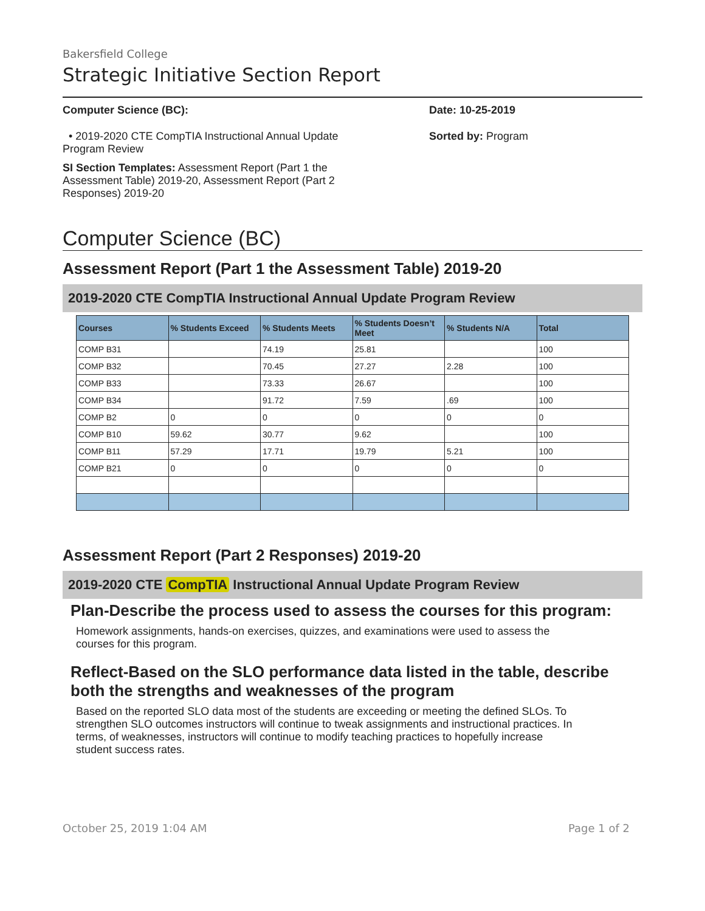Bakersfield College
Strategic Initiative Section Report
Computer Science (BC):
• 2019-2020 CTE CompTIA Instructional Annual Update Program Review
SI Section Templates: Assessment Report (Part 1 the Assessment Table) 2019-20, Assessment Report (Part 2 Responses) 2019-20
Date: 10-25-2019
Sorted by: Program
Computer Science (BC)
Assessment Report (Part 1 the Assessment Table) 2019-20
2019-2020 CTE CompTIA Instructional Annual Update Program Review
| Courses | % Students Exceed | % Students Meets | % Students Doesn’t Meet | % Students N/A | Total |
| --- | --- | --- | --- | --- | --- |
| COMP B31 | | 74.19 | 25.81 | | 100 |
| COMP B32 | | 70.45 | 27.27 | 2.28 | 100 |
| COMP B33 | | 73.33 | 26.67 | | 100 |
| COMP B34 | | 91.72 | 7.59 | .69 | 100 |
| COMP B2 | 0 | 0 | 0 | 0 | 0 |
| COMP B10 | 59.62 | 30.77 | 9.62 | | 100 |
| COMP B11 | 57.29 | 17.71 | 19.79 | 5.21 | 100 |
| COMP B21 | 0 | 0 | 0 | 0 | 0 |
Assessment Report (Part 2 Responses) 2019-20
2019-2020 CTE CompTIA Instructional Annual Update Program Review
Plan-Describe the process used to assess the courses for this program:
Homework assignments, hands-on exercises, quizzes, and examinations were used to assess the courses for this program.
Reflect-Based on the SLO performance data listed in the table, describe both the strengths and weaknesses of the program
Based on the reported SLO data most of the students are exceeding or meeting the defined SLOs. To strengthen SLO outcomes instructors will continue to tweak assignments and instructional practices. In terms, of weaknesses, instructors will continue to modify teaching practices to hopefully increase student success rates.
October 25, 2019 1:04 AM Page 1 of 2